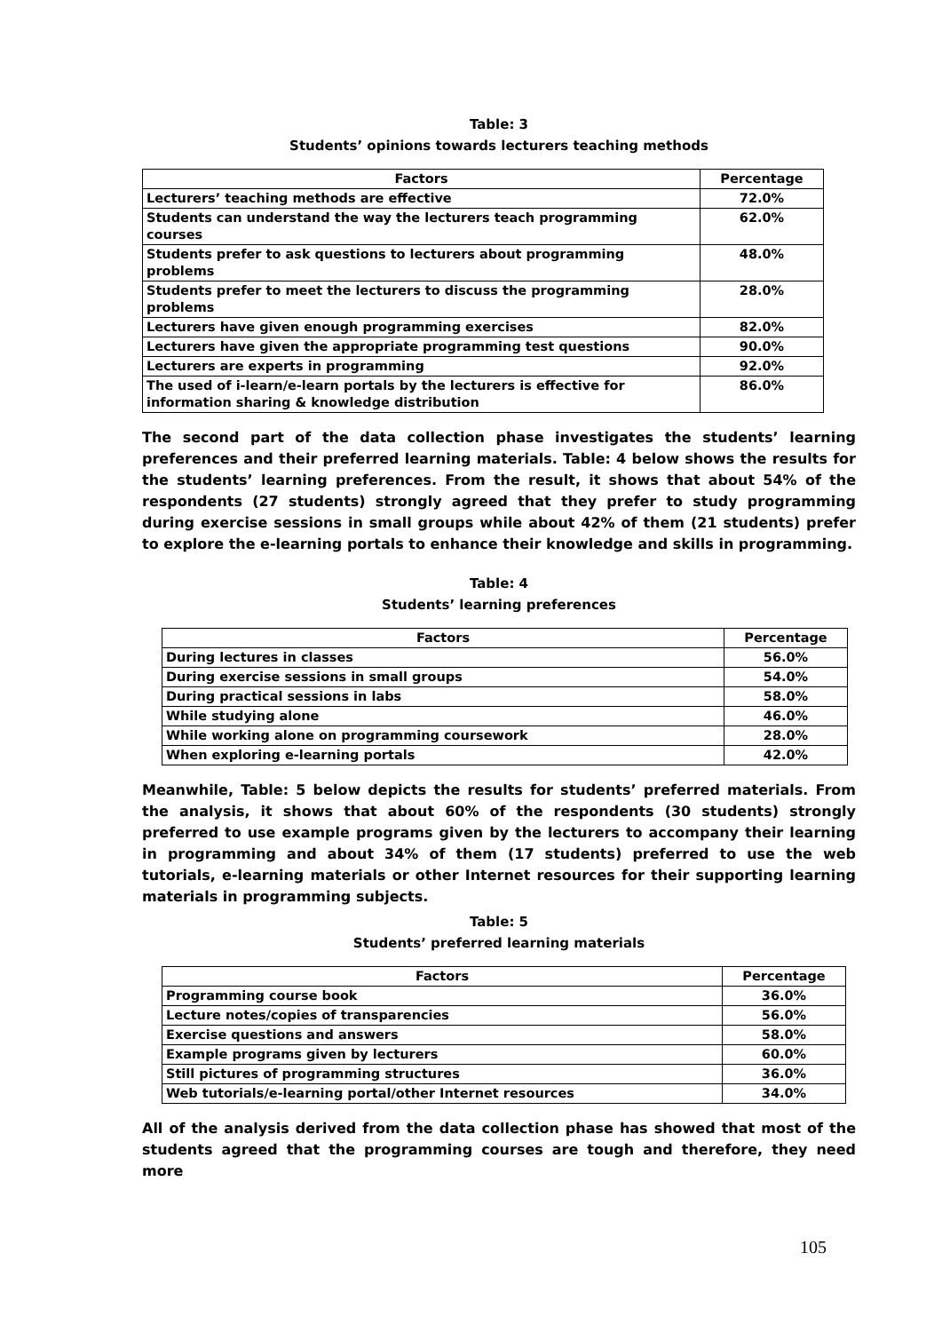Table: 3
Students’ opinions towards lecturers teaching methods
| Factors | Percentage |
| --- | --- |
| Lecturers’ teaching methods are effective | 72.0% |
| Students can understand the way the lecturers teach programming courses | 62.0% |
| Students prefer to ask questions to lecturers about programming problems | 48.0% |
| Students prefer to meet the lecturers to discuss the programming problems | 28.0% |
| Lecturers have given enough programming exercises | 82.0% |
| Lecturers have given the appropriate programming test questions | 90.0% |
| Lecturers are experts in programming | 92.0% |
| The used of i-learn/e-learn portals by the lecturers is effective for information sharing & knowledge distribution | 86.0% |
The second part of the data collection phase investigates the students’ learning preferences and their preferred learning materials. Table: 4 below shows the results for the students’ learning preferences. From the result, it shows that about 54% of the respondents (27 students) strongly agreed that they prefer to study programming during exercise sessions in small groups while about 42% of them (21 students) prefer to explore the e-learning portals to enhance their knowledge and skills in programming.
Table: 4
Students’ learning preferences
| Factors | Percentage |
| --- | --- |
| During lectures in classes | 56.0% |
| During exercise sessions in small groups | 54.0% |
| During practical sessions in labs | 58.0% |
| While studying alone | 46.0% |
| While working alone on programming coursework | 28.0% |
| When exploring e-learning portals | 42.0% |
Meanwhile, Table: 5 below depicts the results for students’ preferred materials. From the analysis, it shows that about 60% of the respondents (30 students) strongly preferred to use example programs given by the lecturers to accompany their learning in programming and about 34% of them (17 students) preferred to use the web tutorials, e-learning materials or other Internet resources for their supporting learning materials in programming subjects.
Table: 5
Students’ preferred learning materials
| Factors | Percentage |
| --- | --- |
| Programming course book | 36.0% |
| Lecture notes/copies of transparencies | 56.0% |
| Exercise questions and answers | 58.0% |
| Example programs given by lecturers | 60.0% |
| Still pictures of programming structures | 36.0% |
| Web tutorials/e-learning portal/other Internet resources | 34.0% |
All of the analysis derived from the data collection phase has showed that most of the students agreed that the programming courses are tough and therefore, they need more
105